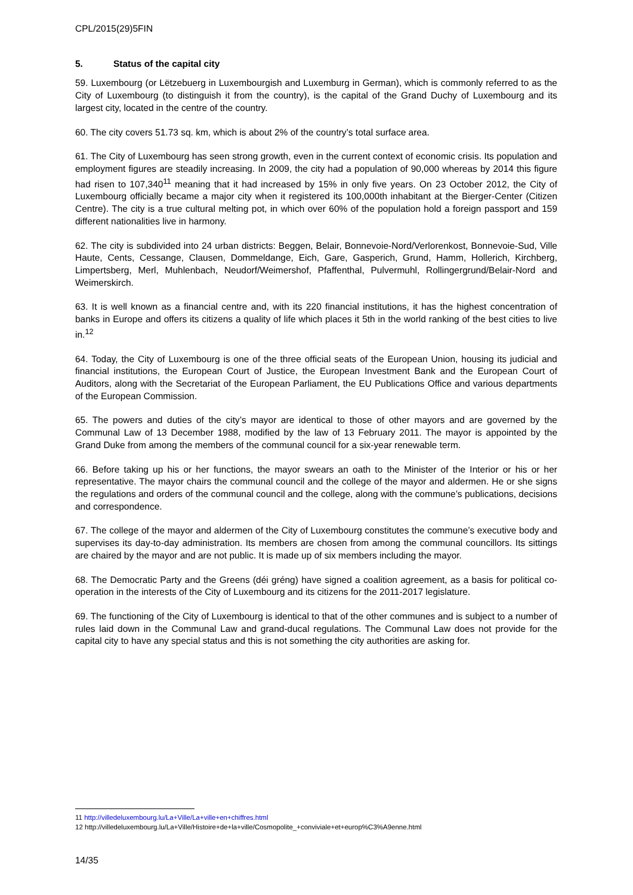CPL/2015(29)5FIN
5. Status of the capital city
59. Luxembourg (or Lëtzebuerg in Luxembourgish and Luxemburg in German), which is commonly referred to as the City of Luxembourg (to distinguish it from the country), is the capital of the Grand Duchy of Luxembourg and its largest city, located in the centre of the country.
60. The city covers 51.73 sq. km, which is about 2% of the country’s total surface area.
61. The City of Luxembourg has seen strong growth, even in the current context of economic crisis. Its population and employment figures are steadily increasing. In 2009, the city had a population of 90,000 whereas by 2014 this figure had risen to 107,340<sup>11</sup> meaning that it had increased by 15% in only five years. On 23 October 2012, the City of Luxembourg officially became a major city when it registered its 100,000th inhabitant at the Bierger-Center (Citizen Centre). The city is a true cultural melting pot, in which over 60% of the population hold a foreign passport and 159 different nationalities live in harmony.
62. The city is subdivided into 24 urban districts: Beggen, Belair, Bonnevoie-Nord/Verlorenkost, Bonnevoie-Sud, Ville Haute, Cents, Cessange, Clausen, Dommeldange, Eich, Gare, Gasperich, Grund, Hamm, Hollerich, Kirchberg, Limpertsberg, Merl, Muhlenbach, Neudorf/Weimershof, Pfaffenthal, Pulvermuhl, Rollingergrund/Belair-Nord and Weimerskirch.
63. It is well known as a financial centre and, with its 220 financial institutions, it has the highest concentration of banks in Europe and offers its citizens a quality of life which places it 5th in the world ranking of the best cities to live in.<sup>12</sup>
64. Today, the City of Luxembourg is one of the three official seats of the European Union, housing its judicial and financial institutions, the European Court of Justice, the European Investment Bank and the European Court of Auditors, along with the Secretariat of the European Parliament, the EU Publications Office and various departments of the European Commission.
65. The powers and duties of the city’s mayor are identical to those of other mayors and are governed by the Communal Law of 13 December 1988, modified by the law of 13 February 2011. The mayor is appointed by the Grand Duke from among the members of the communal council for a six-year renewable term.
66. Before taking up his or her functions, the mayor swears an oath to the Minister of the Interior or his or her representative. The mayor chairs the communal council and the college of the mayor and aldermen. He or she signs the regulations and orders of the communal council and the college, along with the commune’s publications, decisions and correspondence.
67. The college of the mayor and aldermen of the City of Luxembourg constitutes the commune’s executive body and supervises its day-to-day administration. Its members are chosen from among the communal councillors. Its sittings are chaired by the mayor and are not public. It is made up of six members including the mayor.
68. The Democratic Party and the Greens (déi gréng) have signed a coalition agreement, as a basis for political co-operation in the interests of the City of Luxembourg and its citizens for the 2011-2017 legislature.
69. The functioning of the City of Luxembourg is identical to that of the other communes and is subject to a number of rules laid down in the Communal Law and grand-ducal regulations. The Communal Law does not provide for the capital city to have any special status and this is not something the city authorities are asking for.
11 http://villedeluxembourg.lu/La+Ville/La+ville+en+chiffres.html
12 http://villedeluxembourg.lu/La+Ville/Histoire+de+la+ville/Cosmopolite_+conviviale+et+europ%C3%A9enne.html
14/35